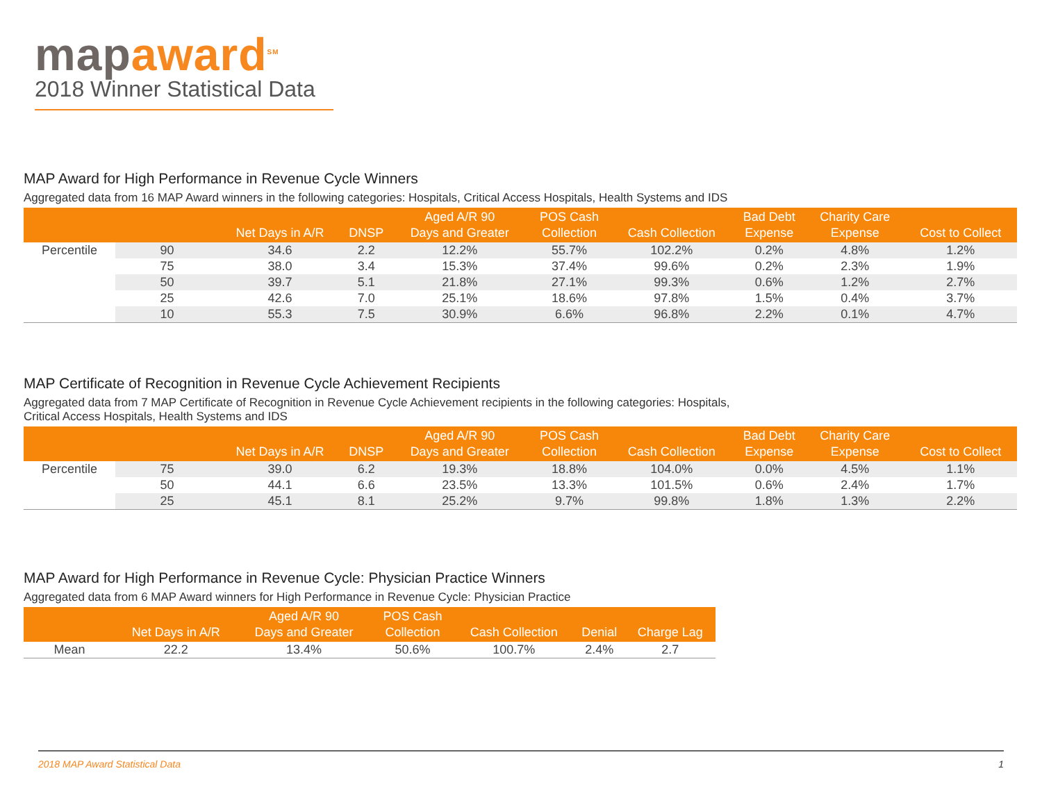map award<sup>SM</sup>
2018 Winner Statistical Data
MAP Award for High Performance in Revenue Cycle Winners
Aggregated data from 16 MAP Award winners in the following categories: Hospitals, Critical Access Hospitals, Health Systems and IDS
| | | Net Days in A/R | DNSP | Aged A/R 90 Days and Greater | POS Cash Collection | Cash Collection | Bad Debt Expense | Charity Care Expense | Cost to Collect |
| --- | --- | --- | --- | --- | --- | --- | --- | --- | --- |
| Percentile | 90 | 34.6 | 2.2 | 12.2% | 55.7% | 102.2% | 0.2% | 4.8% | 1.2% |
| | 75 | 38.0 | 3.4 | 15.3% | 37.4% | 99.6% | 0.2% | 2.3% | 1.9% |
| | 50 | 39.7 | 5.1 | 21.8% | 27.1% | 99.3% | 0.6% | 1.2% | 2.7% |
| | 25 | 42.6 | 7.0 | 25.1% | 18.6% | 97.8% | 1.5% | 0.4% | 3.7% |
| | 10 | 55.3 | 7.5 | 30.9% | 6.6% | 96.8% | 2.2% | 0.1% | 4.7% |
MAP Certificate of Recognition in Revenue Cycle Achievement Recipients
Aggregated data from 7 MAP Certificate of Recognition in Revenue Cycle Achievement recipients in the following categories: Hospitals,
Critical Access Hospitals, Health Systems and IDS
| | | Net Days in A/R | DNSP | Aged A/R 90 Days and Greater | POS Cash Collection | Cash Collection | Bad Debt Expense | Charity Care Expense | Cost to Collect |
| --- | --- | --- | --- | --- | --- | --- | --- | --- | --- |
| Percentile | 75 | 39.0 | 6.2 | 19.3% | 18.8% | 104.0% | 0.0% | 4.5% | 1.1% |
| | 50 | 44.1 | 6.6 | 23.5% | 13.3% | 101.5% | 0.6% | 2.4% | 1.7% |
| | 25 | 45.1 | 8.1 | 25.2% | 9.7% | 99.8% | 1.8% | 1.3% | 2.2% |
MAP Award for High Performance in Revenue Cycle: Physician Practice Winners
Aggregated data from 6 MAP Award winners for High Performance in Revenue Cycle: Physician Practice
| | Net Days in A/R | Aged A/R 90 Days and Greater | POS Cash Collection | Cash Collection | Denial | Charge Lag |
| --- | --- | --- | --- | --- | --- | --- |
| Mean | 22.2 | 13.4% | 50.6% | 100.7% | 2.4% | 2.7 |
2018 MAP Award Statistical Data 1